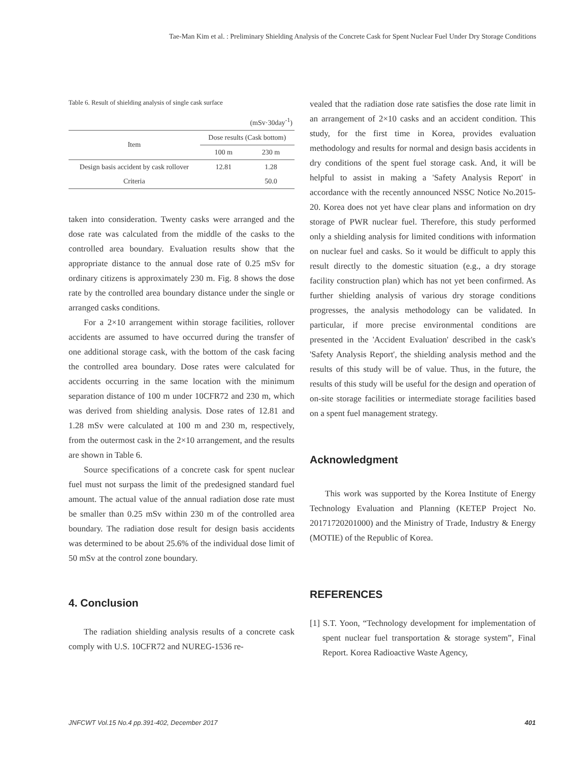Tae-Man Kim et al. : Preliminary Shielding Analysis of the Concrete Cask for Spent Nuclear Fuel Under Dry Storage Conditions
Table 6. Result of shielding analysis of single cask surface
| (mSv·30day<sup>-1</sup>) | | |
| Item | Dose results (Cask bottom) | |
| | 100 m | 230 m |
| Design basis accident by cask rollover | 12.81 | 1.28 |
| Criteria | | 50.0 |
taken into consideration. Twenty casks were arranged and the dose rate was calculated from the middle of the casks to the controlled area boundary. Evaluation results show that the appropriate distance to the annual dose rate of 0.25 mSv for ordinary citizens is approximately 230 m. Fig. 8 shows the dose rate by the controlled area boundary distance under the single or arranged casks conditions.
For a 2×10 arrangement within storage facilities, rollover accidents are assumed to have occurred during the transfer of one additional storage cask, with the bottom of the cask facing the controlled area boundary. Dose rates were calculated for accidents occurring in the same location with the minimum separation distance of 100 m under 10CFR72 and 230 m, which was derived from shielding analysis. Dose rates of 12.81 and 1.28 mSv were calculated at 100 m and 230 m, respectively, from the outermost cask in the 2×10 arrangement, and the results are shown in Table 6.
Source specifications of a concrete cask for spent nuclear fuel must not surpass the limit of the predesigned standard fuel amount. The actual value of the annual radiation dose rate must be smaller than 0.25 mSv within 230 m of the controlled area boundary. The radiation dose result for design basis accidents was determined to be about 25.6% of the individual dose limit of 50 mSv at the control zone boundary.
4. Conclusion
The radiation shielding analysis results of a concrete cask comply with U.S. 10CFR72 and NUREG-1536 re-
vealed that the radiation dose rate satisfies the dose rate limit in an arrangement of 2×10 casks and an accident condition. This study, for the first time in Korea, provides evaluation methodology and results for normal and design basis accidents in dry conditions of the spent fuel storage cask. And, it will be helpful to assist in making a 'Safety Analysis Report' in accordance with the recently announced NSSC Notice No.2015-20. Korea does not yet have clear plans and information on dry storage of PWR nuclear fuel. Therefore, this study performed only a shielding analysis for limited conditions with information on nuclear fuel and casks. So it would be difficult to apply this result directly to the domestic situation (e.g., a dry storage facility construction plan) which has not yet been confirmed. As further shielding analysis of various dry storage conditions progresses, the analysis methodology can be validated. In particular, if more precise environmental conditions are presented in the 'Accident Evaluation' described in the cask's 'Safety Analysis Report', the shielding analysis method and the results of this study will be of value. Thus, in the future, the results of this study will be useful for the design and operation of on-site storage facilities or intermediate storage facilities based on a spent fuel management strategy.
Acknowledgment
This work was supported by the Korea Institute of Energy Technology Evaluation and Planning (KETEP Project No. 20171720201000) and the Ministry of Trade, Industry & Energy (MOTIE) of the Republic of Korea.
REFERENCES
[1] S.T. Yoon, “Technology development for implementation of spent nuclear fuel transportation & storage system”, Final Report. Korea Radioactive Waste Agency,
JNFCWT Vol.15 No.4 pp.391-402, December 2017 401